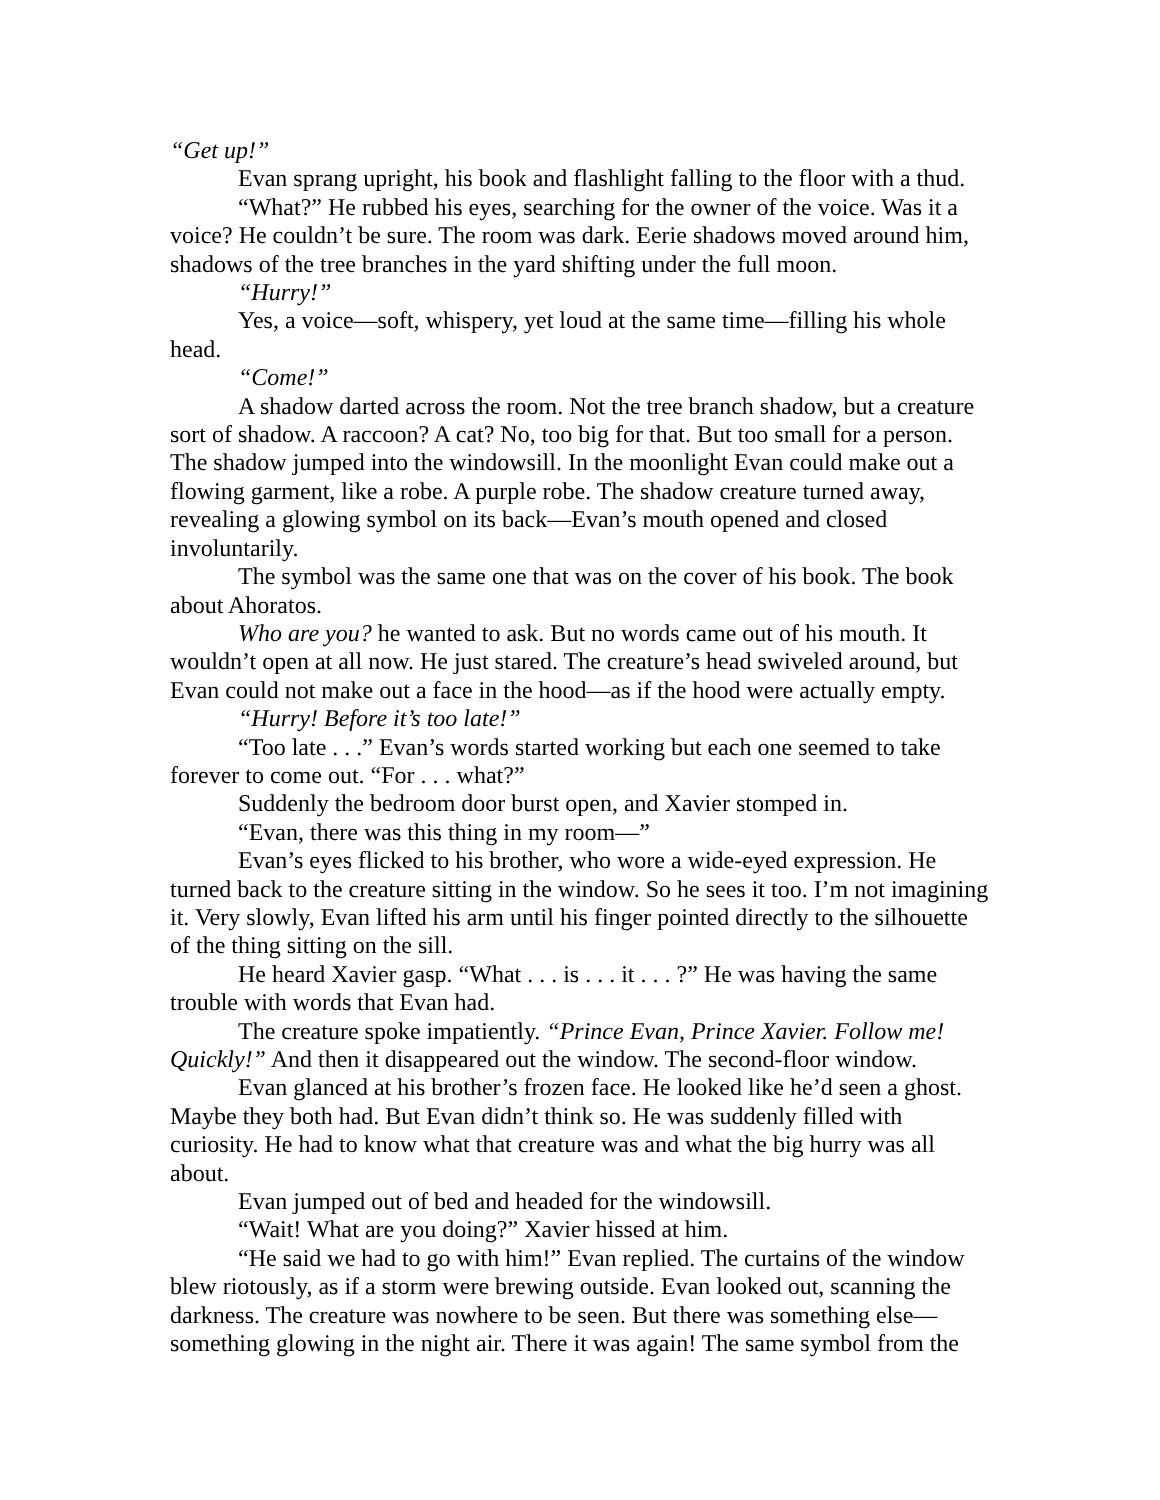“Get up!”
Evan sprang upright, his book and flashlight falling to the floor with a thud.
“What?” He rubbed his eyes, searching for the owner of the voice. Was it a voice? He couldn’t be sure. The room was dark. Eerie shadows moved around him, shadows of the tree branches in the yard shifting under the full moon.
“Hurry!”
Yes, a voice—soft, whispery, yet loud at the same time—filling his whole head.
“Come!”
A shadow darted across the room. Not the tree branch shadow, but a creature sort of shadow. A raccoon? A cat? No, too big for that. But too small for a person. The shadow jumped into the windowsill. In the moonlight Evan could make out a flowing garment, like a robe. A purple robe. The shadow creature turned away, revealing a glowing symbol on its back—Evan’s mouth opened and closed involuntarily.
The symbol was the same one that was on the cover of his book. The book about Ahoratos.
Who are you? he wanted to ask. But no words came out of his mouth. It wouldn’t open at all now. He just stared. The creature’s head swiveled around, but Evan could not make out a face in the hood—as if the hood were actually empty.
“Hurry! Before it’s too late!”
“Too late . . .” Evan’s words started working but each one seemed to take forever to come out. “For . . . what?”
Suddenly the bedroom door burst open, and Xavier stomped in.
“Evan, there was this thing in my room—”
Evan’s eyes flicked to his brother, who wore a wide-eyed expression. He turned back to the creature sitting in the window. So he sees it too. I’m not imagining it. Very slowly, Evan lifted his arm until his finger pointed directly to the silhouette of the thing sitting on the sill.
He heard Xavier gasp. “What . . . is . . . it . . . ?” He was having the same trouble with words that Evan had.
The creature spoke impatiently. “Prince Evan, Prince Xavier. Follow me! Quickly!” And then it disappeared out the window. The second-floor window.
Evan glanced at his brother’s frozen face. He looked like he’d seen a ghost. Maybe they both had. But Evan didn’t think so. He was suddenly filled with curiosity. He had to know what that creature was and what the big hurry was all about.
Evan jumped out of bed and headed for the windowsill.
“Wait! What are you doing?” Xavier hissed at him.
“He said we had to go with him!” Evan replied. The curtains of the window blew riotously, as if a storm were brewing outside. Evan looked out, scanning the darkness. The creature was nowhere to be seen. But there was something else—something glowing in the night air. There it was again! The same symbol from the